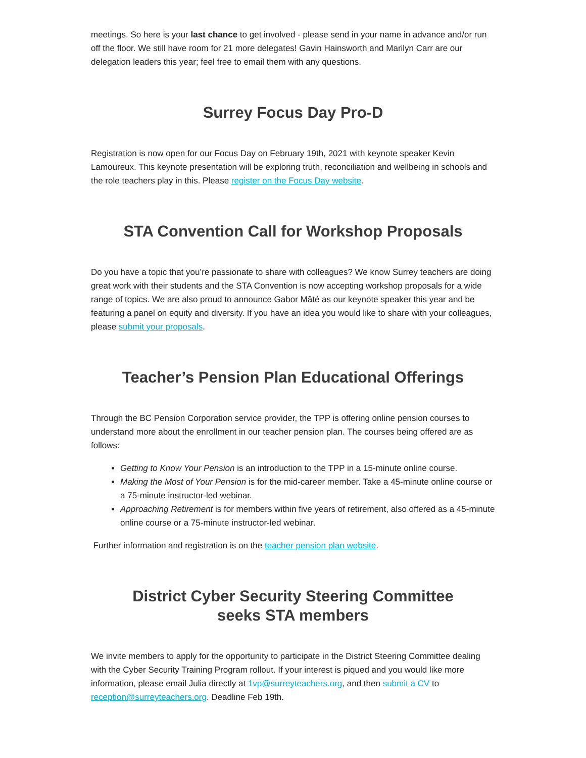meetings. So here is your last chance to get involved - please send in your name in advance and/or run off the floor. We still have room for 21 more delegates! Gavin Hainsworth and Marilyn Carr are our delegation leaders this year; feel free to email them with any questions.
Surrey Focus Day Pro-D
Registration is now open for our Focus Day on February 19th, 2021 with keynote speaker Kevin Lamoureux. This keynote presentation will be exploring truth, reconciliation and wellbeing in schools and the role teachers play in this. Please register on the Focus Day website.
STA Convention Call for Workshop Proposals
Do you have a topic that you’re passionate to share with colleagues? We know Surrey teachers are doing great work with their students and the STA Convention is now accepting workshop proposals for a wide range of topics. We are also proud to announce Gabor Mâté as our keynote speaker this year and be featuring a panel on equity and diversity. If you have an idea you would like to share with your colleagues, please submit your proposals.
Teacher’s Pension Plan Educational Offerings
Through the BC Pension Corporation service provider, the TPP is offering online pension courses to understand more about the enrollment in our teacher pension plan. The courses being offered are as follows:
Getting to Know Your Pension is an introduction to the TPP in a 15-minute online course.
Making the Most of Your Pension is for the mid-career member. Take a 45-minute online course or a 75-minute instructor-led webinar.
Approaching Retirement is for members within five years of retirement, also offered as a 45-minute online course or a 75-minute instructor-led webinar.
Further information and registration is on the teacher pension plan website.
District Cyber Security Steering Committee
seeks STA members
We invite members to apply for the opportunity to participate in the District Steering Committee dealing with the Cyber Security Training Program rollout. If your interest is piqued and you would like more information, please email Julia directly at 1vp@surreyteachers.org, and then submit a CV to reception@surreyteachers.org. Deadline Feb 19th.